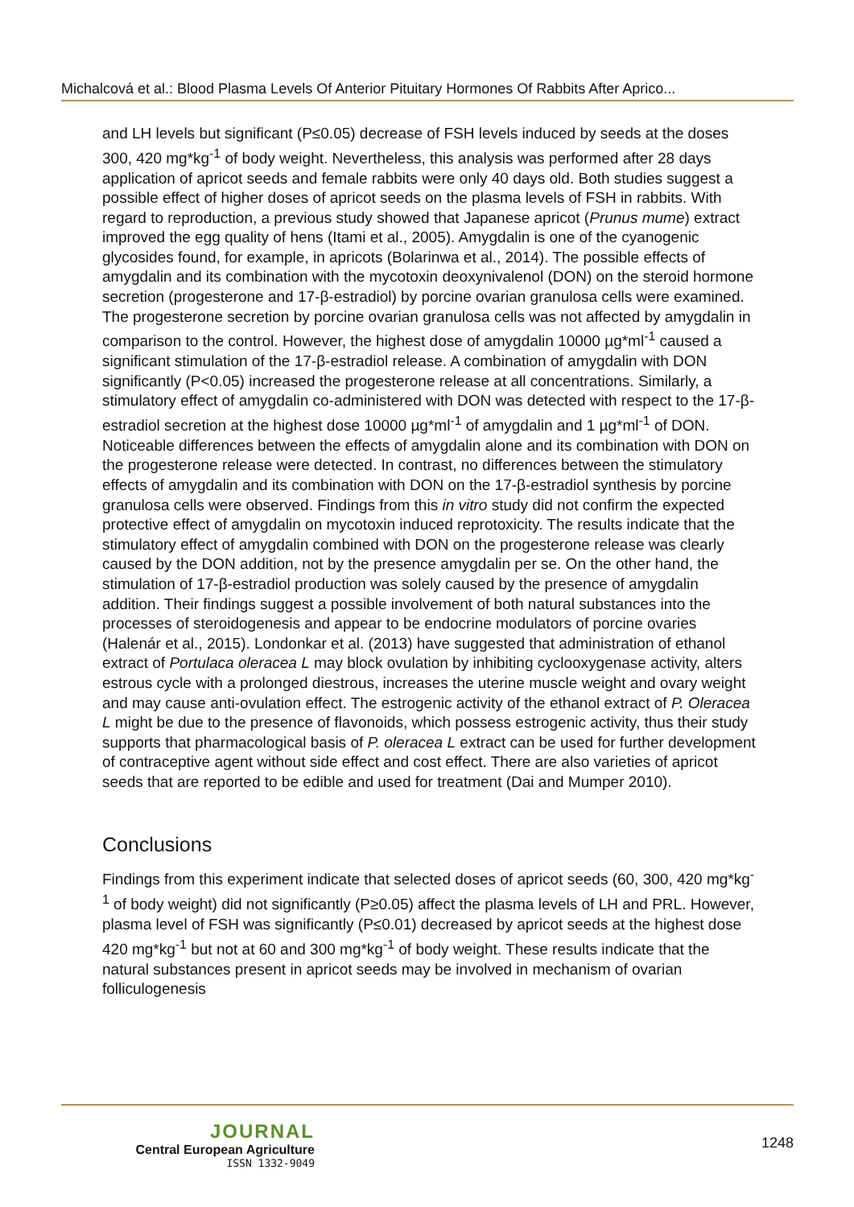Michalcová et al.: Blood Plasma Levels Of Anterior Pituitary Hormones Of Rabbits After Aprico...
and LH levels but significant (P≤0.05) decrease of FSH levels induced by seeds at the doses 300, 420 mg*kg<sup>-1</sup> of body weight. Nevertheless, this analysis was performed after 28 days application of apricot seeds and female rabbits were only 40 days old. Both studies suggest a possible effect of higher doses of apricot seeds on the plasma levels of FSH in rabbits. With regard to reproduction, a previous study showed that Japanese apricot (Prunus mume) extract improved the egg quality of hens (Itami et al., 2005). Amygdalin is one of the cyanogenic glycosides found, for example, in apricots (Bolarinwa et al., 2014). The possible effects of amygdalin and its combination with the mycotoxin deoxynivalenol (DON) on the steroid hormone secretion (progesterone and 17-β-estradiol) by porcine ovarian granulosa cells were examined. The progesterone secretion by porcine ovarian granulosa cells was not affected by amygdalin in comparison to the control. However, the highest dose of amygdalin 10000 µg*ml<sup>-1</sup> caused a significant stimulation of the 17-β-estradiol release. A combination of amygdalin with DON significantly (P<0.05) increased the progesterone release at all concentrations. Similarly, a stimulatory effect of amygdalin co-administered with DON was detected with respect to the 17-β-estradiol secretion at the highest dose 10000 µg*ml<sup>-1</sup> of amygdalin and 1 µg*ml<sup>-1</sup> of DON. Noticeable differences between the effects of amygdalin alone and its combination with DON on the progesterone release were detected. In contrast, no differences between the stimulatory effects of amygdalin and its combination with DON on the 17-β-estradiol synthesis by porcine granulosa cells were observed. Findings from this in vitro study did not confirm the expected protective effect of amygdalin on mycotoxin induced reprotoxicity. The results indicate that the stimulatory effect of amygdalin combined with DON on the progesterone release was clearly caused by the DON addition, not by the presence amygdalin per se. On the other hand, the stimulation of 17-β-estradiol production was solely caused by the presence of amygdalin addition. Their findings suggest a possible involvement of both natural substances into the processes of steroidogenesis and appear to be endocrine modulators of porcine ovaries (Halenár et al., 2015). Londonkar et al. (2013) have suggested that administration of ethanol extract of Portulaca oleracea L may block ovulation by inhibiting cyclooxygenase activity, alters estrous cycle with a prolonged diestrous, increases the uterine muscle weight and ovary weight and may cause anti-ovulation effect. The estrogenic activity of the ethanol extract of P. Oleracea L might be due to the presence of flavonoids, which possess estrogenic activity, thus their study supports that pharmacological basis of P. oleracea L extract can be used for further development of contraceptive agent without side effect and cost effect. There are also varieties of apricot seeds that are reported to be edible and used for treatment (Dai and Mumper 2010).
Conclusions
Findings from this experiment indicate that selected doses of apricot seeds (60, 300, 420 mg*kg<sup>-1</sup> of body weight) did not significantly (P≥0.05) affect the plasma levels of LH and PRL. However, plasma level of FSH was significantly (P≤0.01) decreased by apricot seeds at the highest dose 420 mg*kg<sup>-1</sup> but not at 60 and 300 mg*kg<sup>-1</sup> of body weight. These results indicate that the natural substances present in apricot seeds may be involved in mechanism of ovarian folliculogenesis
JOURNAL
Central European Agriculture
ISSN 1332-9049
1248